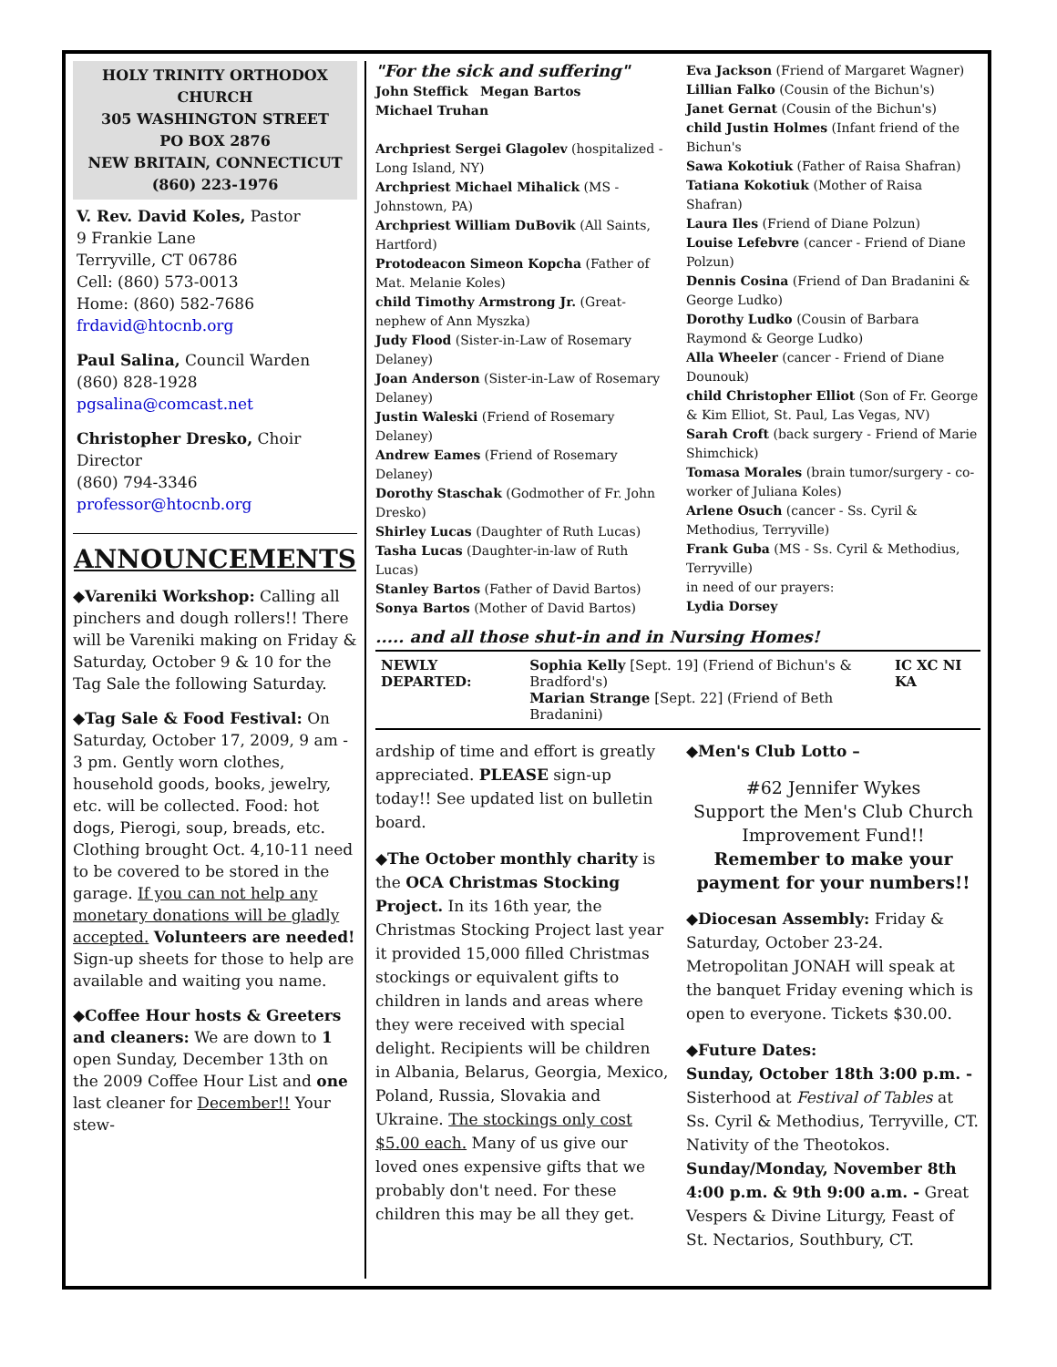HOLY TRINITY ORTHODOX CHURCH
305 WASHINGTON STREET
PO BOX 2876
NEW BRITAIN, CONNECTICUT
(860) 223-1976
V. Rev. David Koles, Pastor
9 Frankie Lane
Terryville, CT 06786
Cell: (860) 573-0013
Home: (860) 582-7686
frdavid@htocnb.org
Paul Salina, Council Warden
(860) 828-1928
pgsalina@comcast.net
Christopher Dresko, Choir Director
(860) 794-3346
professor@htocnb.org
ANNOUNCEMENTS
◆Vareniki Workshop: Calling all pinchers and dough rollers!! There will be Vareniki making on Friday & Saturday, October 9 & 10 for the Tag Sale the following Saturday.
◆Tag Sale & Food Festival: On Saturday, October 17, 2009, 9 am - 3 pm. Gently worn clothes, household goods, books, jewelry, etc. will be collected. Food: hot dogs, Pierogi, soup, breads, etc. Clothing brought Oct. 4,10-11 need to be covered to be stored in the garage. If you can not help any monetary donations will be gladly accepted. Volunteers are needed! Sign-up sheets for those to help are available and waiting you name.
◆Coffee Hour hosts & Greeters and cleaners: We are down to 1 open Sunday, December 13th on the 2009 Coffee Hour List and one last cleaner for December!! Your stew-
"For the sick and suffering"
John Steffick Megan Bartos
Michael Truhan
Archpriest Sergei Glagolev (hospitalized - Long Island, NY)
Archpriest Michael Mihalick (MS - Johnstown, PA)
Archpriest William DuBovik (All Saints, Hartford)
Protodeacon Simeon Kopcha (Father of Mat. Melanie Koles)
child Timothy Armstrong Jr. (Great-nephew of Ann Myszka)
Judy Flood (Sister-in-Law of Rosemary Delaney)
Joan Anderson (Sister-in-Law of Rosemary Delaney)
Justin Waleski (Friend of Rosemary Delaney)
Andrew Eames (Friend of Rosemary Delaney)
Dorothy Staschak (Godmother of Fr. John Dresko)
Shirley Lucas (Daughter of Ruth Lucas)
Tasha Lucas (Daughter-in-law of Ruth Lucas)
Stanley Bartos (Father of David Bartos)
Sonya Bartos (Mother of David Bartos)
Eva Jackson (Friend of Margaret Wagner)
Lillian Falko (Cousin of the Bichun's)
Janet Gernat (Cousin of the Bichun's)
child Justin Holmes (Infant friend of the Bichun's
Sawa Kokotiuk (Father of Raisa Shafran)
Tatiana Kokotiuk (Mother of Raisa Shafran)
Laura Iles (Friend of Diane Polzun)
Louise Lefebvre (cancer - Friend of Diane Polzun)
Dennis Cosina (Friend of Dan Bradanini & George Ludko)
Dorothy Ludko (Cousin of Barbara Raymond & George Ludko)
Alla Wheeler (cancer - Friend of Diane Dounouk)
child Christopher Elliot (Son of Fr. George & Kim Elliot, St. Paul, Las Vegas, NV)
Sarah Croft (back surgery - Friend of Marie Shimchick)
Tomasa Morales (brain tumor/surgery - co-worker of Juliana Koles)
Arlene Osuch (cancer - Ss. Cyril & Methodius, Terryville)
Frank Guba (MS - Ss. Cyril & Methodius, Terryville)
in need of our prayers:
Lydia Dorsey
..... and all those shut-in and in Nursing Homes!
NEWLY DEPARTED: Sophia Kelly [Sept. 19] (Friend of Bichun's & Bradford's)
Marian Strange [Sept. 22] (Friend of Beth Bradanini)
IC XC NI KA
ardship of time and effort is greatly appreciated. PLEASE sign-up today!! See updated list on bulletin board.
◆The October monthly charity is the OCA Christmas Stocking Project. In its 16th year, the Christmas Stocking Project last year it provided 15,000 filled Christmas stockings or equivalent gifts to children in lands and areas where they were received with special delight. Recipients will be children in Albania, Belarus, Georgia, Mexico, Poland, Russia, Slovakia and Ukraine. The stockings only cost $5.00 each. Many of us give our loved ones expensive gifts that we probably don't need. For these children this may be all they get.
◆Men's Club Lotto –
#62 Jennifer Wykes
Support the Men's Club Church Improvement Fund!!
Remember to make your payment for your numbers!!
◆Diocesan Assembly: Friday & Saturday, October 23-24. Metropolitan JONAH will speak at the banquet Friday evening which is open to everyone. Tickets $30.00.
◆Future Dates:
Sunday, October 18th 3:00 p.m. - Sisterhood at Festival of Tables at Ss. Cyril & Methodius, Terryville, CT. Nativity of the Theotokos.
Sunday/Monday, November 8th 4:00 p.m. & 9th 9:00 a.m. - Great Vespers & Divine Liturgy, Feast of St. Nectarios, Southbury, CT.